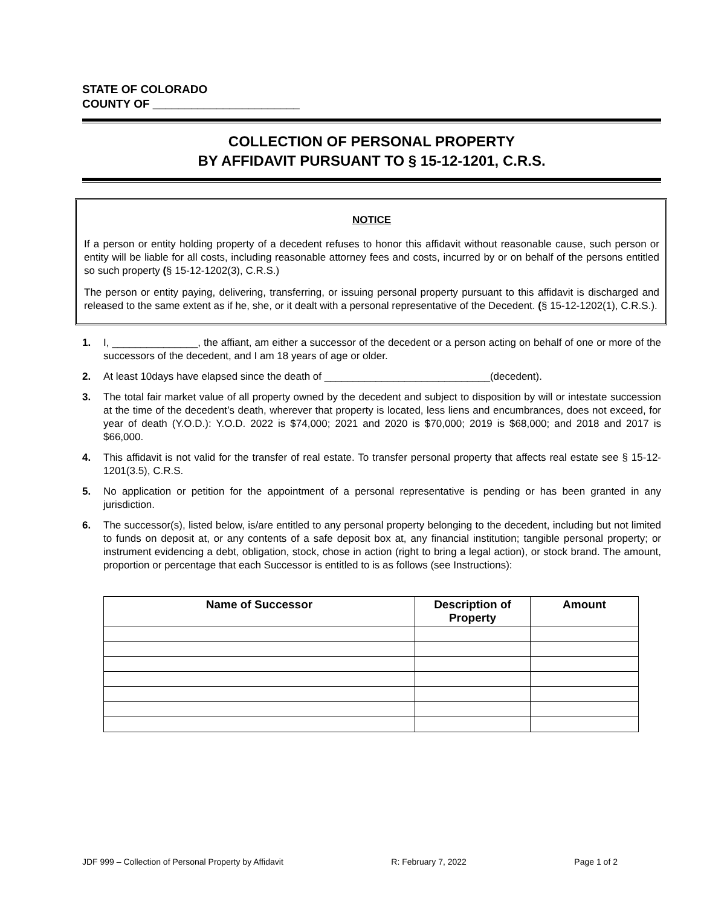STATE OF COLORADO
COUNTY OF _______________________
COLLECTION OF PERSONAL PROPERTY
BY AFFIDAVIT PURSUANT TO § 15-12-1201, C.R.S.
NOTICE
If a person or entity holding property of a decedent refuses to honor this affidavit without reasonable cause, such person or entity will be liable for all costs, including reasonable attorney fees and costs, incurred by or on behalf of the persons entitled so such property (§ 15-12-1202(3), C.R.S.)
The person or entity paying, delivering, transferring, or issuing personal property pursuant to this affidavit is discharged and released to the same extent as if he, she, or it dealt with a personal representative of the Decedent. (§ 15-12-1202(1), C.R.S.).
1. I, _______________, the affiant, am either a successor of the decedent or a person acting on behalf of one or more of the successors of the decedent, and I am 18 years of age or older.
2. At least 10days have elapsed since the death of _____________________________(decedent).
3. The total fair market value of all property owned by the decedent and subject to disposition by will or intestate succession at the time of the decedent’s death, wherever that property is located, less liens and encumbrances, does not exceed, for year of death (Y.O.D.): Y.O.D. 2022 is $74,000; 2021 and 2020 is $70,000; 2019 is $68,000; and 2018 and 2017 is $66,000.
4. This affidavit is not valid for the transfer of real estate. To transfer personal property that affects real estate see § 15-12-1201(3.5), C.R.S.
5. No application or petition for the appointment of a personal representative is pending or has been granted in any jurisdiction.
6. The successor(s), listed below, is/are entitled to any personal property belonging to the decedent, including but not limited to funds on deposit at, or any contents of a safe deposit box at, any financial institution; tangible personal property; or instrument evidencing a debt, obligation, stock, chose in action (right to bring a legal action), or stock brand. The amount, proportion or percentage that each Successor is entitled to is as follows (see Instructions):
| Name of Successor | Description of Property | Amount |
| --- | --- | --- |
JDF 999 – Collection of Personal Property by Affidavit R: February 7, 2022 Page 1 of 2